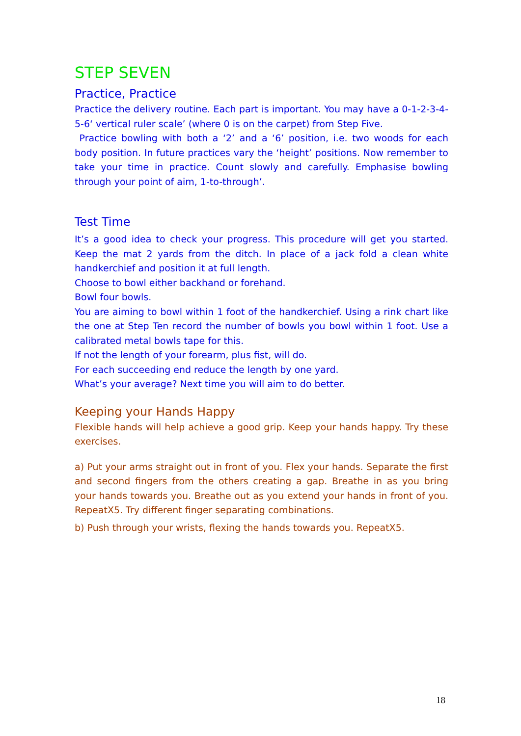STEP SEVEN
Practice, Practice
Practice the delivery routine. Each part is important. You may have a 0-1-2-3-4-5-6‘ vertical ruler scale’ (where 0 is on the carpet) from Step Five.
Practice bowling with both a ‘2’ and a ‘6’ position, i.e. two woods for each body position. In future practices vary the ‘height’ positions. Now remember to take your time in practice. Count slowly and carefully. Emphasise bowling through your point of aim, 1-to-through’.
Test Time
It’s a good idea to check your progress. This procedure will get you started. Keep the mat 2 yards from the ditch. In place of a jack fold a clean white handkerchief and position it at full length.
Choose to bowl either backhand or forehand.
Bowl four bowls.
You are aiming to bowl within 1 foot of the handkerchief. Using a rink chart like the one at Step Ten record the number of bowls you bowl within 1 foot. Use a calibrated metal bowls tape for this.
If not the length of your forearm, plus fist, will do.
For each succeeding end reduce the length by one yard.
What’s your average? Next time you will aim to do better.
Keeping your Hands Happy
Flexible hands will help achieve a good grip. Keep your hands happy. Try these exercises.
a) Put your arms straight out in front of you. Flex your hands. Separate the first and second fingers from the others creating a gap. Breathe in as you bring your hands towards you. Breathe out as you extend your hands in front of you. RepeatX5. Try different finger separating combinations.
b) Push through your wrists, flexing the hands towards you. RepeatX5.
18